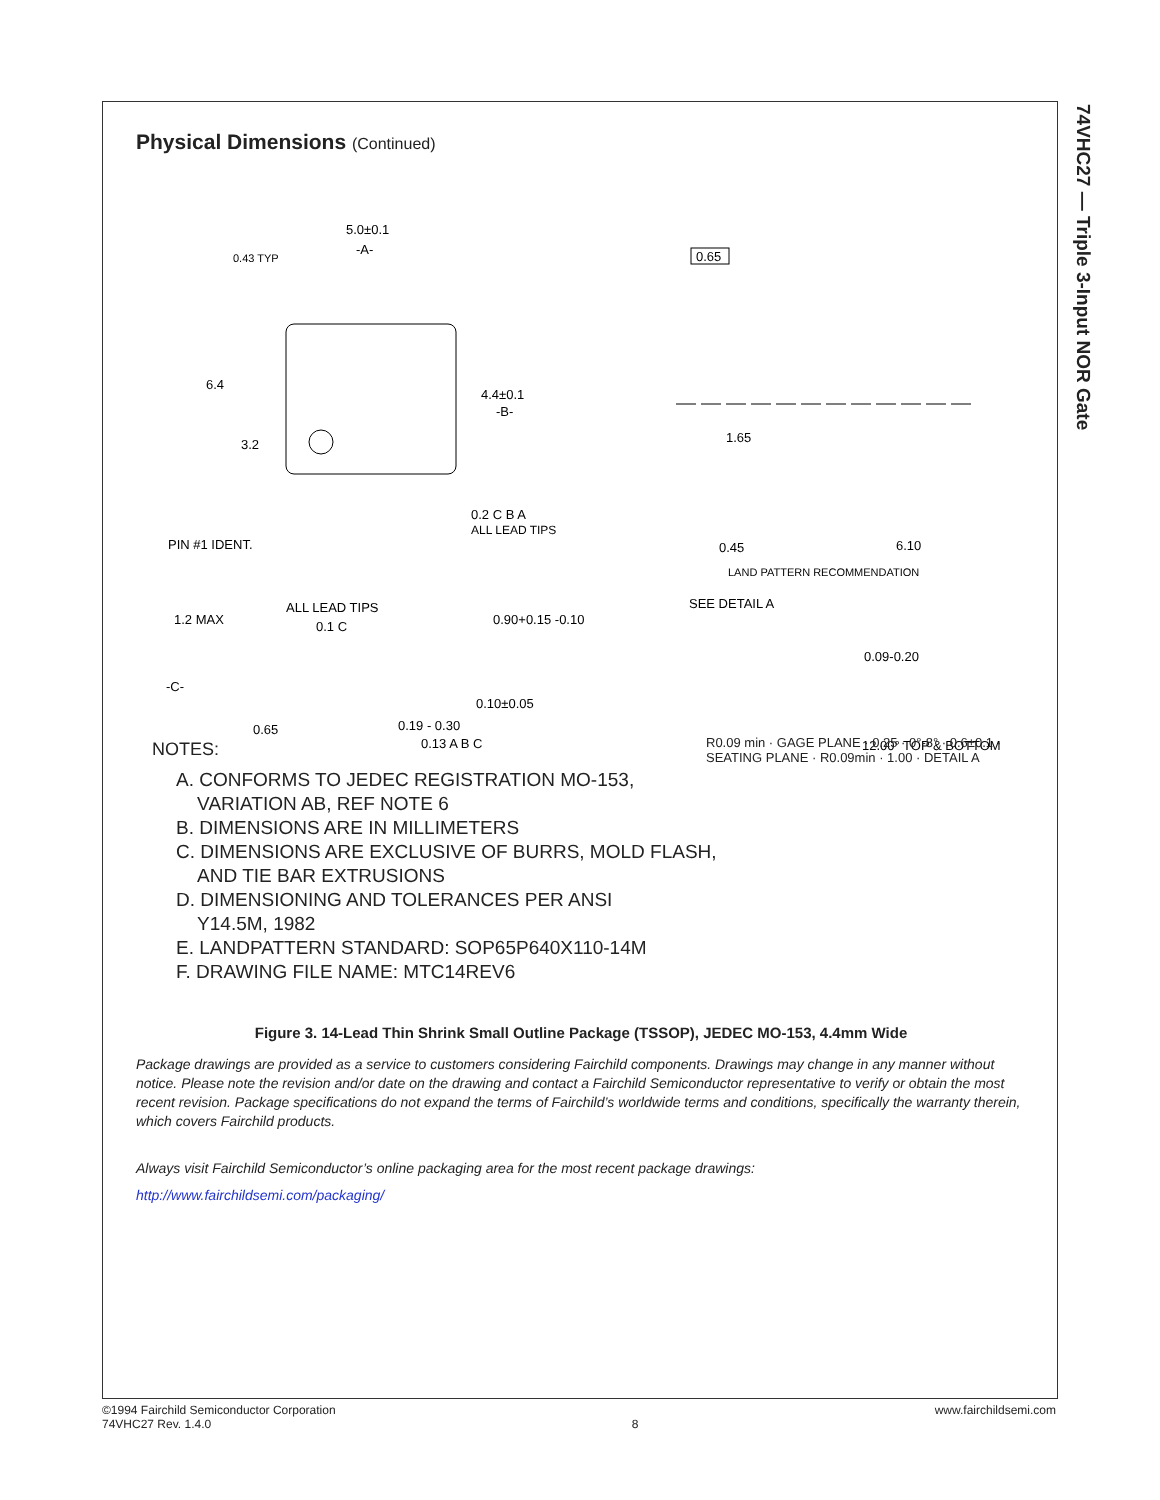74VHC27 — Triple 3-Input NOR Gate
Physical Dimensions (Continued)
5.0±0.1
-A-
0.43 TYP
6.4
3.2
4.4±0.1
-B-
0.2 C B A
ALL LEAD TIPS
PIN #1 IDENT.
0.65
1.65
0.45
6.10
LAND PATTERN RECOMMENDATION
1.2 MAX
ALL LEAD TIPS
0.1 C
0.90+0.15 -0.10
-C-
0.10±0.05
0.65
0.19 - 0.30
0.13 A B C
SEE DETAIL A
0.09-0.20
12.00° TOP & BOTTOM
NOTES:
R0.09 min · GAGE PLANE · 0.25 · 0°-8° · 0.6±0.1 · SEATING PLANE · R0.09min · 1.00 · DETAIL A
A. CONFORMS TO JEDEC REGISTRATION MO-153,
VARIATION AB, REF NOTE 6
B. DIMENSIONS ARE IN MILLIMETERS
C. DIMENSIONS ARE EXCLUSIVE OF BURRS, MOLD FLASH,
AND TIE BAR EXTRUSIONS
D. DIMENSIONING AND TOLERANCES PER ANSI
Y14.5M, 1982
E. LANDPATTERN STANDARD: SOP65P640X110-14M
F. DRAWING FILE NAME: MTC14REV6
Figure 3. 14-Lead Thin Shrink Small Outline Package (TSSOP), JEDEC MO-153, 4.4mm Wide
Package drawings are provided as a service to customers considering Fairchild components. Drawings may change in any manner without notice. Please note the revision and/or date on the drawing and contact a Fairchild Semiconductor representative to verify or obtain the most recent revision. Package specifications do not expand the terms of Fairchild’s worldwide terms and conditions, specifically the warranty therein, which covers Fairchild products.
Always visit Fairchild Semiconductor’s online packaging area for the most recent package drawings:
http://www.fairchildsemi.com/packaging/
©1994 Fairchild Semiconductor Corporation
74VHC27 Rev. 1.4.0
8 www.fairchildsemi.com